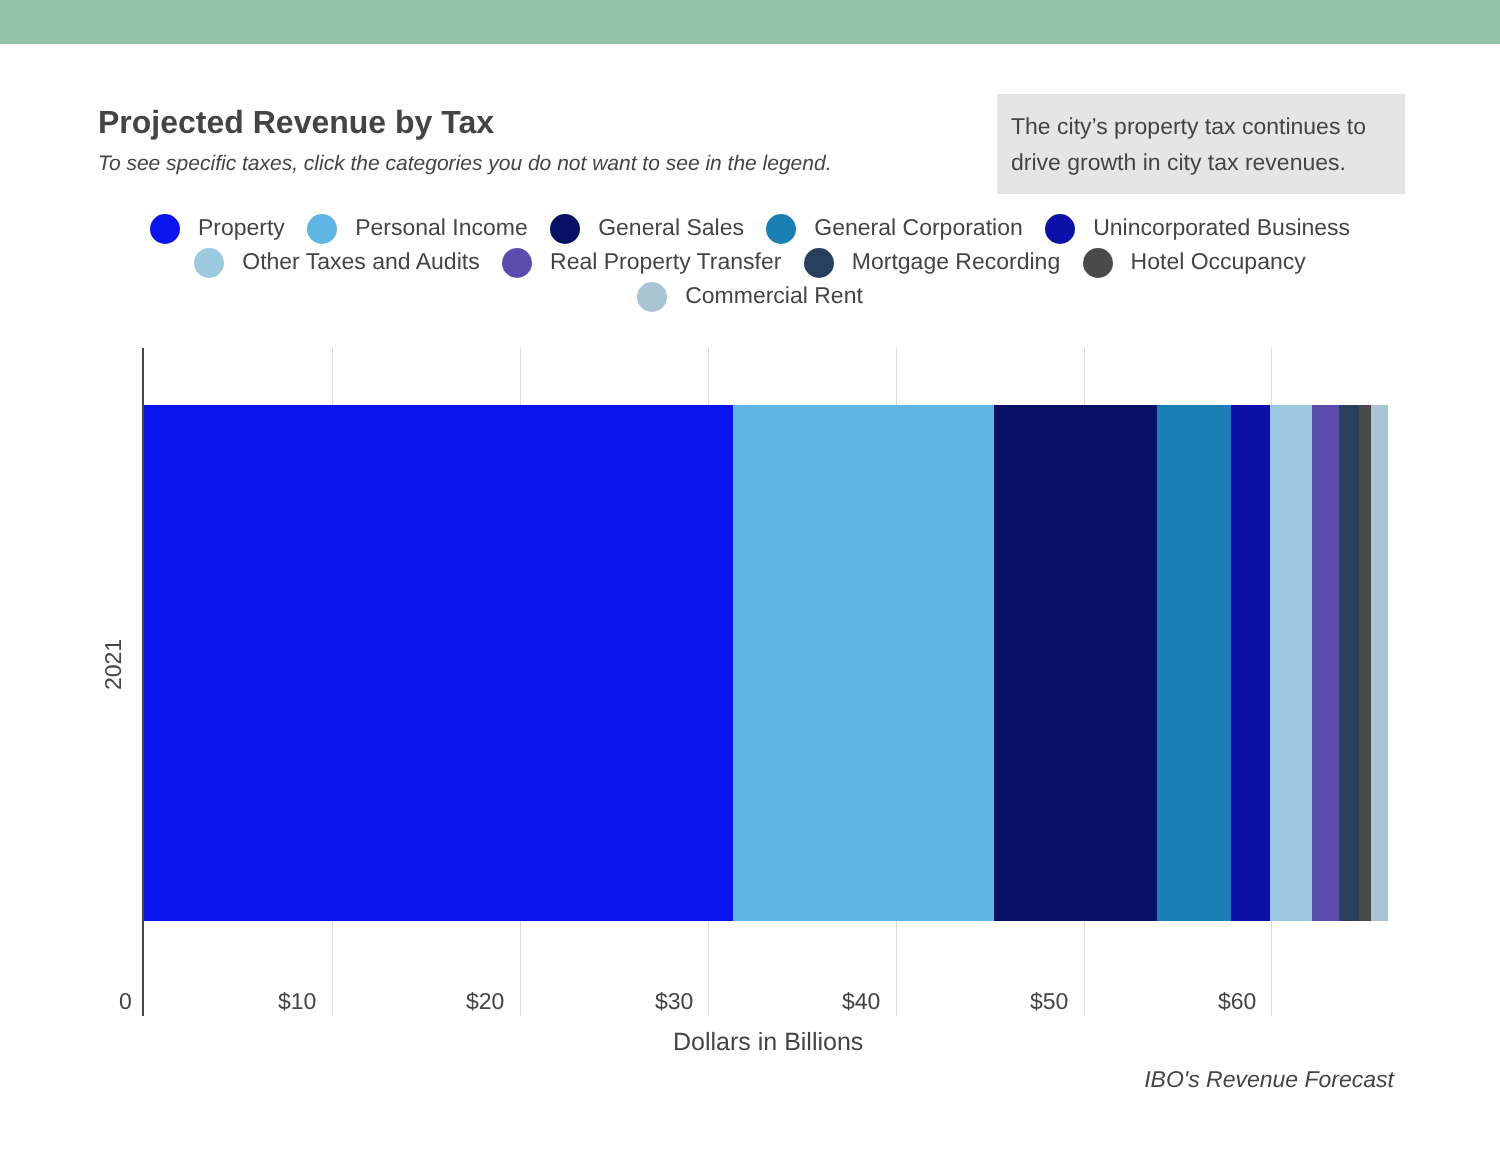Projected Revenue by Tax
To see specific taxes, click the categories you do not want to see in the legend.
The city’s property tax continues to drive growth in city tax revenues.
Property Personal Income General Sales General Corporation Unincorporated Business
Other Taxes and Audits Real Property Transfer Mortgage Recording Hotel Occupancy
Commercial Rent
2021
0 $10 $20 $30 $40 $50 $60
Dollars in Billions
IBO's Revenue Forecast